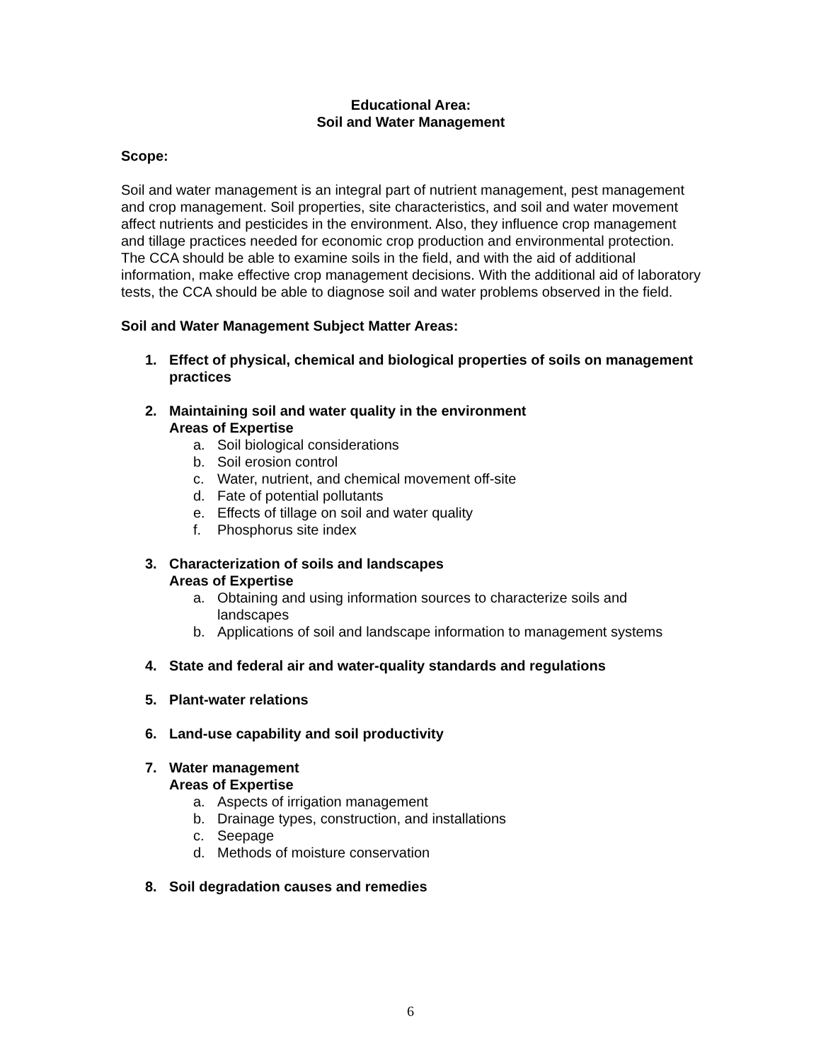Educational Area:
Soil and Water Management
Scope:
Soil and water management is an integral part of nutrient management, pest management and crop management. Soil properties, site characteristics, and soil and water movement affect nutrients and pesticides in the environment. Also, they influence crop management and tillage practices needed for economic crop production and environmental protection. The CCA should be able to examine soils in the field, and with the aid of additional information, make effective crop management decisions. With the additional aid of laboratory tests, the CCA should be able to diagnose soil and water problems observed in the field.
Soil and Water Management Subject Matter Areas:
1. Effect of physical, chemical and biological properties of soils on management practices
2. Maintaining soil and water quality in the environment
Areas of Expertise
a. Soil biological considerations
b. Soil erosion control
c. Water, nutrient, and chemical movement off-site
d. Fate of potential pollutants
e. Effects of tillage on soil and water quality
f. Phosphorus site index
3. Characterization of soils and landscapes
Areas of Expertise
a. Obtaining and using information sources to characterize soils and landscapes
b. Applications of soil and landscape information to management systems
4. State and federal air and water-quality standards and regulations
5. Plant-water relations
6. Land-use capability and soil productivity
7. Water management
Areas of Expertise
a. Aspects of irrigation management
b. Drainage types, construction, and installations
c. Seepage
d. Methods of moisture conservation
8. Soil degradation causes and remedies
6